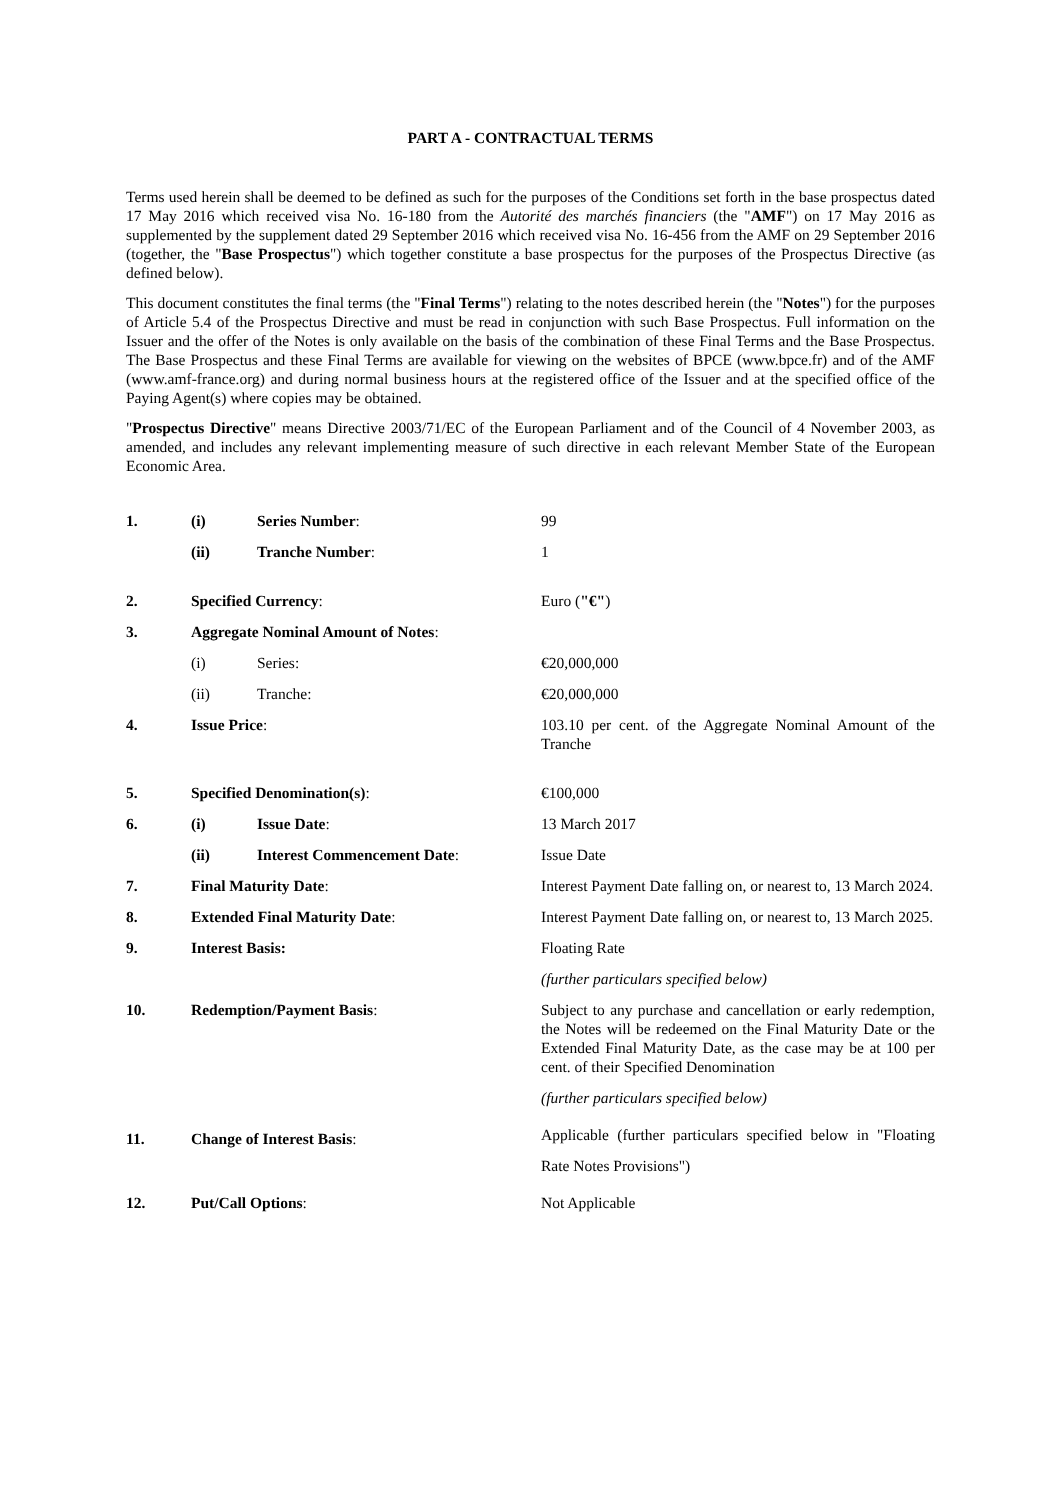PART A - CONTRACTUAL TERMS
Terms used herein shall be deemed to be defined as such for the purposes of the Conditions set forth in the base prospectus dated 17 May 2016 which received visa No. 16-180 from the Autorité des marchés financiers (the "AMF") on 17 May 2016 as supplemented by the supplement dated 29 September 2016 which received visa No. 16-456 from the AMF on 29 September 2016 (together, the "Base Prospectus") which together constitute a base prospectus for the purposes of the Prospectus Directive (as defined below).
This document constitutes the final terms (the "Final Terms") relating to the notes described herein (the "Notes") for the purposes of Article 5.4 of the Prospectus Directive and must be read in conjunction with such Base Prospectus. Full information on the Issuer and the offer of the Notes is only available on the basis of the combination of these Final Terms and the Base Prospectus. The Base Prospectus and these Final Terms are available for viewing on the websites of BPCE (www.bpce.fr) and of the AMF (www.amf-france.org) and during normal business hours at the registered office of the Issuer and at the specified office of the Paying Agent(s) where copies may be obtained.
"Prospectus Directive" means Directive 2003/71/EC of the European Parliament and of the Council of 4 November 2003, as amended, and includes any relevant implementing measure of such directive in each relevant Member State of the European Economic Area.
| 1. | (i) | Series Number : | 99 |
| | (ii) | Tranche Number : | 1 |
| 2. | Specified Currency : | | Euro ( "€" ) |
| 3. | Aggregate Nominal Amount of Notes : | | |
| | (i) | Series: | €20,000,000 |
| | (ii) | Tranche: | €20,000,000 |
| 4. | Issue Price : | | 103.10 per cent. of the Aggregate Nominal Amount of the Tranche |
| 5. | Specified Denomination(s) : | | €100,000 |
| 6. | (i) | Issue Date : | 13 March 2017 |
| | (ii) | Interest Commencement Date : | Issue Date |
| 7. | Final Maturity Date : | | Interest Payment Date falling on, or nearest to, 13 March 2024. |
| 8. | Extended Final Maturity Date : | | Interest Payment Date falling on, or nearest to, 13 March 2025. |
| 9. | Interest Basis: | | Floating Rate |
| | | | (further particulars specified below) |
| 10. | Redemption/Payment Basis : | | Subject to any purchase and cancellation or early redemption, the Notes will be redeemed on the Final Maturity Date or the Extended Final Maturity Date, as the case may be at 100 per cent. of their Specified Denomination |
| | | | (further particulars specified below) |
| 11. | Change of Interest Basis : | | Applicable (further particulars specified below in "Floating Rate Notes Provisions") |
| 12. | Put/Call Options : | | Not Applicable |